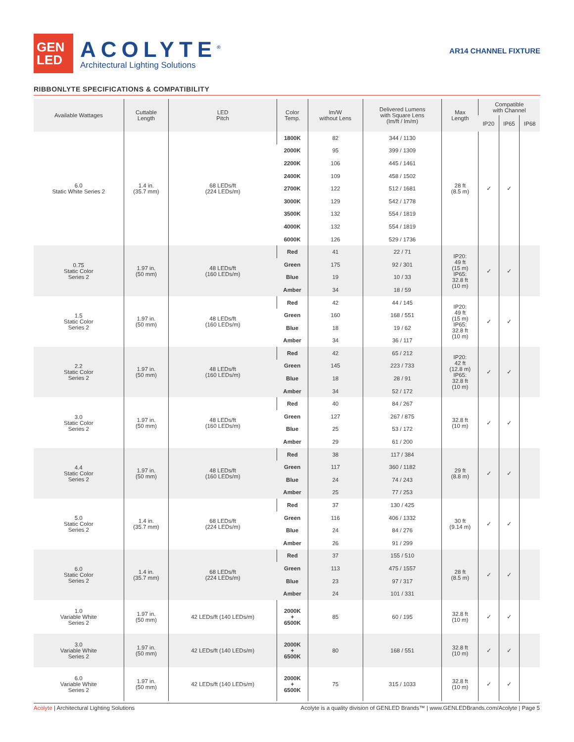GEN
LED
ACOLYTE<sup>®</sup>
Architectural Lighting Solutions
AR14 CHANNEL FIXTURE
RIBBONLYTE SPECIFICATIONS & COMPATIBILITY
| Available Wattages | Cuttable Length | LED Pitch | Color Temp. | lm/W without Lens | Delivered Lumens with Square Lens (lm/ft / lm/m) | Max Length | Compatible with Channel | | |
| --- | --- | --- | --- | --- | --- | --- | --- | --- | --- |
| | | | | | | | IP20 | IP65 | IP68 |
| 6.0 Static White Series 2 | 1.4 in. (35.7 mm) | 68 LEDs/ft (224 LEDs/m) | 1800K | 82 | 344 / 1130 | 28 ft (8.5 m) | ✓ | ✓ | |
| | | | 2000K | 95 | 399 / 1309 | | | | |
| | | | 2200K | 106 | 445 / 1461 | | | | |
| | | | 2400K | 109 | 458 / 1502 | | | | |
| | | | 2700K | 122 | 512 / 1681 | | | | |
| | | | 3000K | 129 | 542 / 1778 | | | | |
| | | | 3500K | 132 | 554 / 1819 | | | | |
| | | | 4000K | 132 | 554 / 1819 | | | | |
| | | | 6000K | 126 | 529 / 1736 | | | | |
| 0.75 Static Color Series 2 | 1.97 in. (50 mm) | 48 LEDs/ft (160 LEDs/m) | Red | 41 | 22 / 71 | IP20: 49 ft (15 m) IP65: 32.8 ft (10 m) | ✓ | ✓ | |
| | | | Green | 175 | 92 / 301 | | | | |
| | | | Blue | 19 | 10 / 33 | | | | |
| | | | Amber | 34 | 18 / 59 | | | | |
| 1.5 Static Color Series 2 | 1.97 in. (50 mm) | 48 LEDs/ft (160 LEDs/m) | Red | 42 | 44 / 145 | IP20: 49 ft (15 m) IP65: 32.8 ft (10 m) | ✓ | ✓ | |
| | | | Green | 160 | 168 / 551 | | | | |
| | | | Blue | 18 | 19 / 62 | | | | |
| | | | Amber | 34 | 36 / 117 | | | | |
| 2.2 Static Color Series 2 | 1.97 in. (50 mm) | 48 LEDs/ft (160 LEDs/m) | Red | 42 | 65 / 212 | IP20: 42 ft (12.8 m) IP65: 32.8 ft (10 m) | ✓ | ✓ | |
| | | | Green | 145 | 223 / 733 | | | | |
| | | | Blue | 18 | 28 / 91 | | | | |
| | | | Amber | 34 | 52 / 172 | | | | |
| 3.0 Static Color Series 2 | 1.97 in. (50 mm) | 48 LEDs/ft (160 LEDs/m) | Red | 40 | 84 / 267 | 32.8 ft (10 m) | ✓ | ✓ | |
| | | | Green | 127 | 267 / 875 | | | | |
| | | | Blue | 25 | 53 / 172 | | | | |
| | | | Amber | 29 | 61 / 200 | | | | |
| 4.4 Static Color Series 2 | 1.97 in. (50 mm) | 48 LEDs/ft (160 LEDs/m) | Red | 38 | 117 / 384 | 29 ft (8.8 m) | ✓ | ✓ | |
| | | | Green | 117 | 360 / 1182 | | | | |
| | | | Blue | 24 | 74 / 243 | | | | |
| | | | Amber | 25 | 77 / 253 | | | | |
| 5.0 Static Color Series 2 | 1.4 in. (35.7 mm) | 68 LEDs/ft (224 LEDs/m) | Red | 37 | 130 / 425 | 30 ft (9.14 m) | ✓ | ✓ | |
| | | | Green | 116 | 406 / 1332 | | | | |
| | | | Blue | 24 | 84 / 276 | | | | |
| | | | Amber | 26 | 91 / 299 | | | | |
| 6.0 Static Color Series 2 | 1.4 in. (35.7 mm) | 68 LEDs/ft (224 LEDs/m) | Red | 37 | 155 / 510 | 28 ft (8.5 m) | ✓ | ✓ | |
| | | | Green | 113 | 475 / 1557 | | | | |
| | | | Blue | 23 | 97 / 317 | | | | |
| | | | Amber | 24 | 101 / 331 | | | | |
| 1.0 Variable White Series 2 | 1.97 in. (50 mm) | 42 LEDs/ft (140 LEDs/m) | 2000K + 6500K | 85 | 60 / 195 | 32.8 ft (10 m) | ✓ | ✓ | |
| 3.0 Variable White Series 2 | 1.97 in. (50 mm) | 42 LEDs/ft (140 LEDs/m) | 2000K + 6500K | 80 | 168 / 551 | 32.8 ft (10 m) | ✓ | ✓ | |
| 6.0 Variable White Series 2 | 1.97 in. (50 mm) | 42 LEDs/ft (140 LEDs/m) | 2000K + 6500K | 75 | 315 / 1033 | 32.8 ft (10 m) | ✓ | ✓ | |
Acolyte | Architectural Lighting Solutions Acolyte is a quality division of GENLED Brands™ | www.GENLEDBrands.com/Acolyte | Page 5